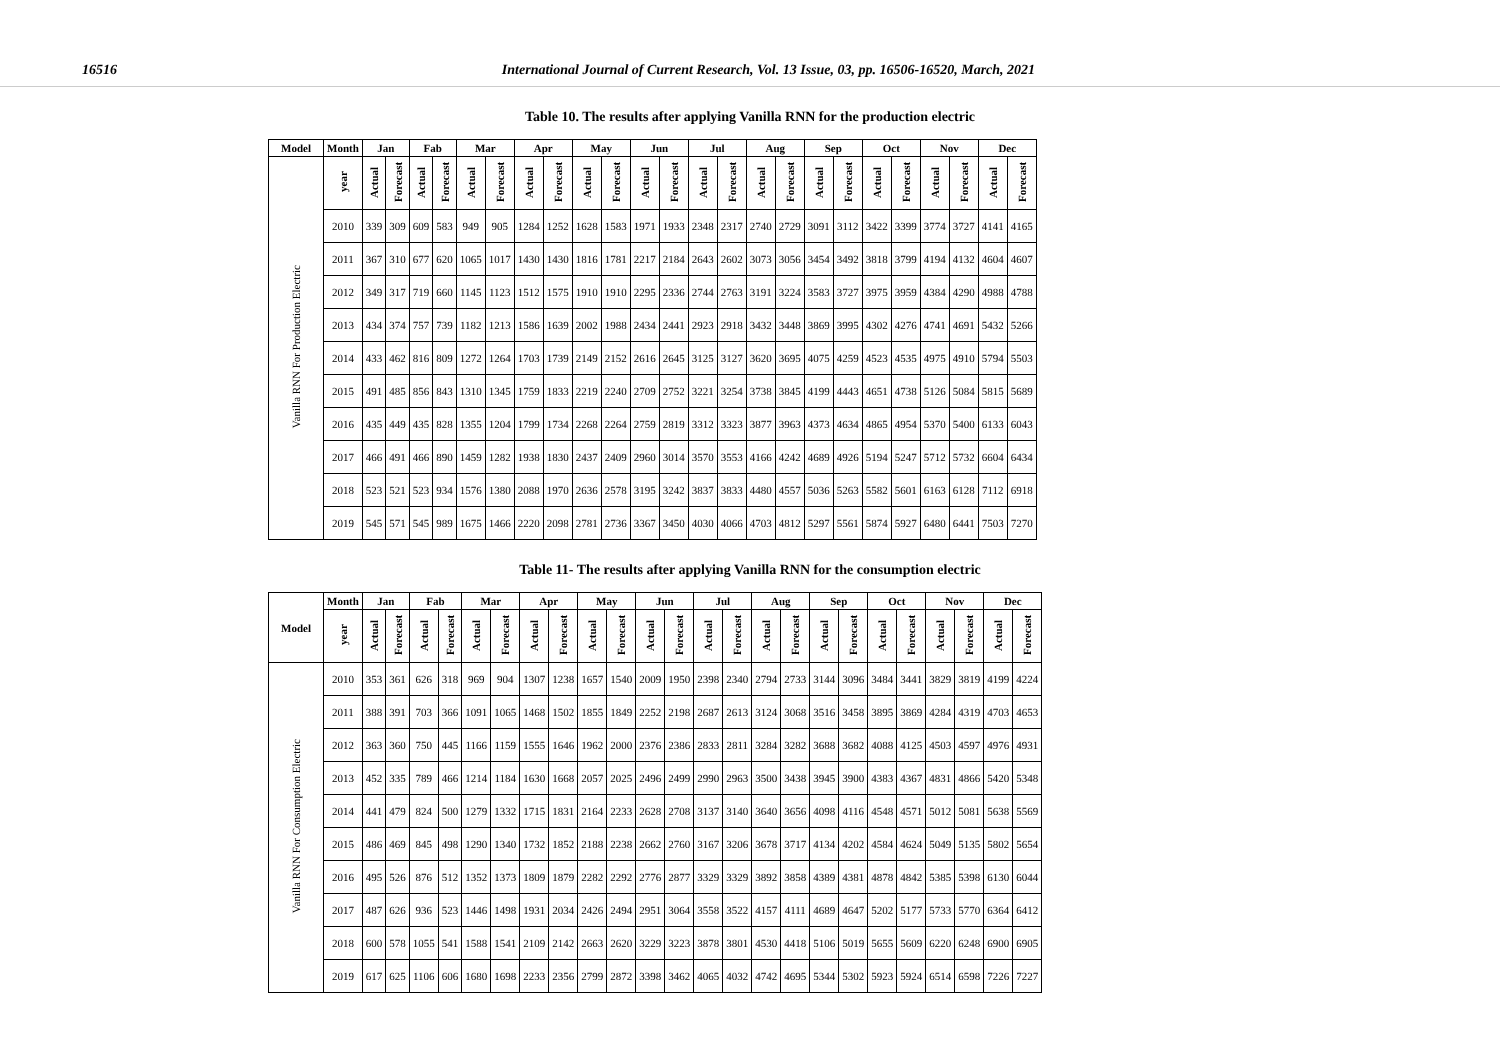16516 International Journal of Current Research, Vol. 13 Issue, 03, pp. 16506-16520, March, 2021
Table 10. The results after applying Vanilla RNN for the production electric
| Model | Month | Jan | | Fab | | Mar | | Apr | | May | | Jun | | Jul | | Aug | | Sep | | Oct | | Nov | | Dec | |
| --- | --- | --- | --- | --- | --- | --- | --- | --- | --- | --- | --- | --- | --- | --- | --- | --- | --- | --- | --- | --- | --- | --- | --- | --- | --- |
| Vanilla RNN For Production Electric | year | Actual | Forecast | Actual | Forecast | Actual | Forecast | Actual | Forecast | Actual | Forecast | Actual | Forecast | Actual | Forecast | Actual | Forecast | Actual | Forecast | Actual | Forecast | Actual | Forecast | Actual | Forecast |
| | 2010 | 339 | 309 | 609 | 583 | 949 | 905 | 1284 | 1252 | 1628 | 1583 | 1971 | 1933 | 2348 | 2317 | 2740 | 2729 | 3091 | 3112 | 3422 | 3399 | 3774 | 3727 | 4141 | 4165 |
| | 2011 | 367 | 310 | 677 | 620 | 1065 | 1017 | 1430 | 1430 | 1816 | 1781 | 2217 | 2184 | 2643 | 2602 | 3073 | 3056 | 3454 | 3492 | 3818 | 3799 | 4194 | 4132 | 4604 | 4607 |
| | 2012 | 349 | 317 | 719 | 660 | 1145 | 1123 | 1512 | 1575 | 1910 | 1910 | 2295 | 2336 | 2744 | 2763 | 3191 | 3224 | 3583 | 3727 | 3975 | 3959 | 4384 | 4290 | 4988 | 4788 |
| | 2013 | 434 | 374 | 757 | 739 | 1182 | 1213 | 1586 | 1639 | 2002 | 1988 | 2434 | 2441 | 2923 | 2918 | 3432 | 3448 | 3869 | 3995 | 4302 | 4276 | 4741 | 4691 | 5432 | 5266 |
| | 2014 | 433 | 462 | 816 | 809 | 1272 | 1264 | 1703 | 1739 | 2149 | 2152 | 2616 | 2645 | 3125 | 3127 | 3620 | 3695 | 4075 | 4259 | 4523 | 4535 | 4975 | 4910 | 5794 | 5503 |
| | 2015 | 491 | 485 | 856 | 843 | 1310 | 1345 | 1759 | 1833 | 2219 | 2240 | 2709 | 2752 | 3221 | 3254 | 3738 | 3845 | 4199 | 4443 | 4651 | 4738 | 5126 | 5084 | 5815 | 5689 |
| | 2016 | 435 | 449 | 435 | 828 | 1355 | 1204 | 1799 | 1734 | 2268 | 2264 | 2759 | 2819 | 3312 | 3323 | 3877 | 3963 | 4373 | 4634 | 4865 | 4954 | 5370 | 5400 | 6133 | 6043 |
| | 2017 | 466 | 491 | 466 | 890 | 1459 | 1282 | 1938 | 1830 | 2437 | 2409 | 2960 | 3014 | 3570 | 3553 | 4166 | 4242 | 4689 | 4926 | 5194 | 5247 | 5712 | 5732 | 6604 | 6434 |
| | 2018 | 523 | 521 | 523 | 934 | 1576 | 1380 | 2088 | 1970 | 2636 | 2578 | 3195 | 3242 | 3837 | 3833 | 4480 | 4557 | 5036 | 5263 | 5582 | 5601 | 6163 | 6128 | 7112 | 6918 |
| | 2019 | 545 | 571 | 545 | 989 | 1675 | 1466 | 2220 | 2098 | 2781 | 2736 | 3367 | 3450 | 4030 | 4066 | 4703 | 4812 | 5297 | 5561 | 5874 | 5927 | 6480 | 6441 | 7503 | 7270 |
Table 11- The results after applying Vanilla RNN for the consumption electric
| Model | Month | Jan | | Fab | | Mar | | Apr | | May | | Jun | | Jul | | Aug | | Sep | | Oct | | Nov | | Dec | |
| --- | --- | --- | --- | --- | --- | --- | --- | --- | --- | --- | --- | --- | --- | --- | --- | --- | --- | --- | --- | --- | --- | --- | --- | --- | --- |
| | year | Actual | Forecast | Actual | Forecast | Actual | Forecast | Actual | Forecast | Actual | Forecast | Actual | Forecast | Actual | Forecast | Actual | Forecast | Actual | Forecast | Actual | Forecast | Actual | Forecast | Actual | Forecast |
| Vanilla RNN For Consumption Electric | 2010 | 353 | 361 | 626 | 318 | 969 | 904 | 1307 | 1238 | 1657 | 1540 | 2009 | 1950 | 2398 | 2340 | 2794 | 2733 | 3144 | 3096 | 3484 | 3441 | 3829 | 3819 | 4199 | 4224 |
| | 2011 | 388 | 391 | 703 | 366 | 1091 | 1065 | 1468 | 1502 | 1855 | 1849 | 2252 | 2198 | 2687 | 2613 | 3124 | 3068 | 3516 | 3458 | 3895 | 3869 | 4284 | 4319 | 4703 | 4653 |
| | 2012 | 363 | 360 | 750 | 445 | 1166 | 1159 | 1555 | 1646 | 1962 | 2000 | 2376 | 2386 | 2833 | 2811 | 3284 | 3282 | 3688 | 3682 | 4088 | 4125 | 4503 | 4597 | 4976 | 4931 |
| | 2013 | 452 | 335 | 789 | 466 | 1214 | 1184 | 1630 | 1668 | 2057 | 2025 | 2496 | 2499 | 2990 | 2963 | 3500 | 3438 | 3945 | 3900 | 4383 | 4367 | 4831 | 4866 | 5420 | 5348 |
| | 2014 | 441 | 479 | 824 | 500 | 1279 | 1332 | 1715 | 1831 | 2164 | 2233 | 2628 | 2708 | 3137 | 3140 | 3640 | 3656 | 4098 | 4116 | 4548 | 4571 | 5012 | 5081 | 5638 | 5569 |
| | 2015 | 486 | 469 | 845 | 498 | 1290 | 1340 | 1732 | 1852 | 2188 | 2238 | 2662 | 2760 | 3167 | 3206 | 3678 | 3717 | 4134 | 4202 | 4584 | 4624 | 5049 | 5135 | 5802 | 5654 |
| | 2016 | 495 | 526 | 876 | 512 | 1352 | 1373 | 1809 | 1879 | 2282 | 2292 | 2776 | 2877 | 3329 | 3329 | 3892 | 3858 | 4389 | 4381 | 4878 | 4842 | 5385 | 5398 | 6130 | 6044 |
| | 2017 | 487 | 626 | 936 | 523 | 1446 | 1498 | 1931 | 2034 | 2426 | 2494 | 2951 | 3064 | 3558 | 3522 | 4157 | 4111 | 4689 | 4647 | 5202 | 5177 | 5733 | 5770 | 6364 | 6412 |
| | 2018 | 600 | 578 | 1055 | 541 | 1588 | 1541 | 2109 | 2142 | 2663 | 2620 | 3229 | 3223 | 3878 | 3801 | 4530 | 4418 | 5106 | 5019 | 5655 | 5609 | 6220 | 6248 | 6900 | 6905 |
| | 2019 | 617 | 625 | 1106 | 606 | 1680 | 1698 | 2233 | 2356 | 2799 | 2872 | 3398 | 3462 | 4065 | 4032 | 4742 | 4695 | 5344 | 5302 | 5923 | 5924 | 6514 | 6598 | 7226 | 7227 |